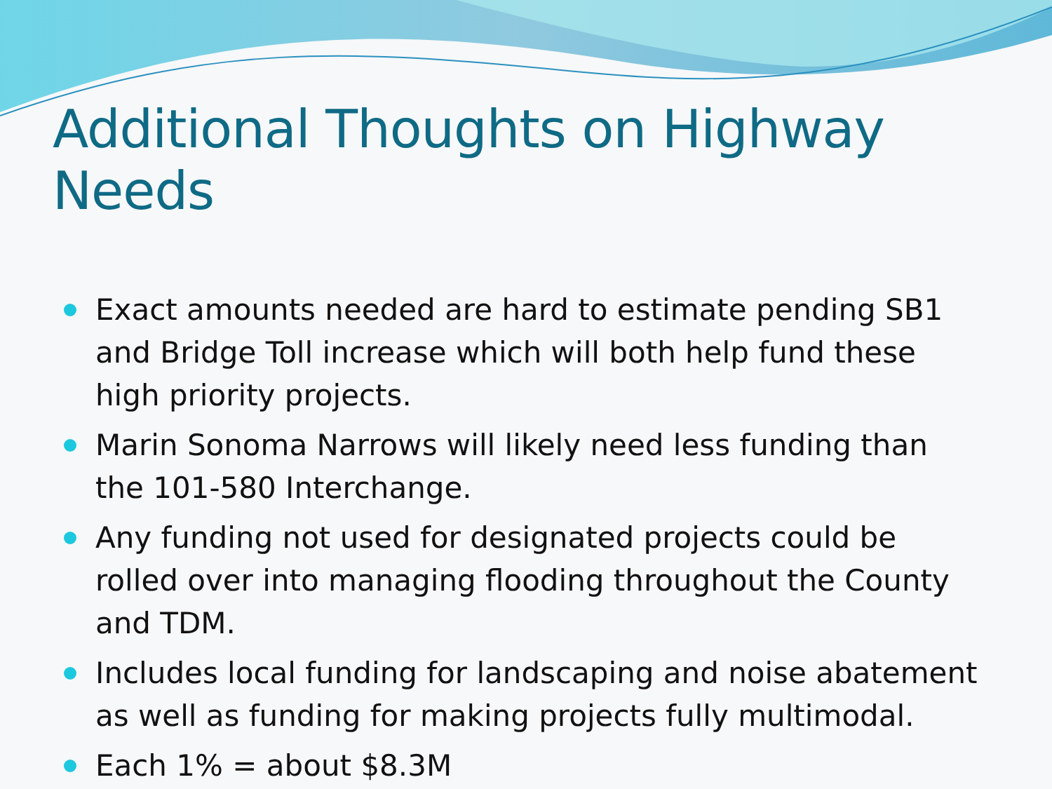Additional Thoughts on Highway Needs
Exact amounts needed are hard to estimate pending SB1 and Bridge Toll increase which will both help fund these high priority projects.
Marin Sonoma Narrows will likely need less funding than the 101-580 Interchange.
Any funding not used for designated projects could be rolled over into managing flooding throughout the County and TDM.
Includes local funding for landscaping and noise abatement as well as funding for making projects fully multimodal.
Each 1% = about $8.3M